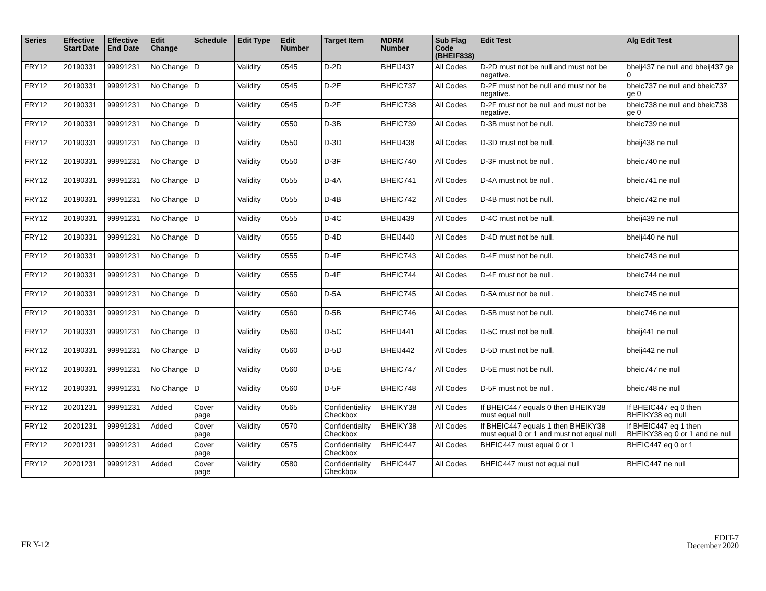| Series | Effective Start Date | Effective End Date | Edit Change | Schedule | Edit Type | Edit Number | Target Item | MDRM Number | Sub Flag Code (BHEIF838) | Edit Test | Alg Edit Test |
| --- | --- | --- | --- | --- | --- | --- | --- | --- | --- | --- | --- |
| FRY12 | 20190331 | 99991231 | No Change | D | Validity | 0545 | D-2D | BHEIJ437 | All Codes | D-2D must not be null and must not be negative. | bheij437 ne null and bheij437 ge 0 |
| FRY12 | 20190331 | 99991231 | No Change | D | Validity | 0545 | D-2E | BHEIC737 | All Codes | D-2E must not be null and must not be negative. | bheic737 ne null and bheic737 ge 0 |
| FRY12 | 20190331 | 99991231 | No Change | D | Validity | 0545 | D-2F | BHEIC738 | All Codes | D-2F must not be null and must not be negative. | bheic738 ne null and bheic738 ge 0 |
| FRY12 | 20190331 | 99991231 | No Change | D | Validity | 0550 | D-3B | BHEIC739 | All Codes | D-3B must not be null. | bheic739 ne null |
| FRY12 | 20190331 | 99991231 | No Change | D | Validity | 0550 | D-3D | BHEIJ438 | All Codes | D-3D must not be null. | bheij438 ne null |
| FRY12 | 20190331 | 99991231 | No Change | D | Validity | 0550 | D-3F | BHEIC740 | All Codes | D-3F must not be null. | bheic740 ne null |
| FRY12 | 20190331 | 99991231 | No Change | D | Validity | 0555 | D-4A | BHEIC741 | All Codes | D-4A must not be null. | bheic741 ne null |
| FRY12 | 20190331 | 99991231 | No Change | D | Validity | 0555 | D-4B | BHEIC742 | All Codes | D-4B must not be null. | bheic742 ne null |
| FRY12 | 20190331 | 99991231 | No Change | D | Validity | 0555 | D-4C | BHEIJ439 | All Codes | D-4C must not be null. | bheij439 ne null |
| FRY12 | 20190331 | 99991231 | No Change | D | Validity | 0555 | D-4D | BHEIJ440 | All Codes | D-4D must not be null. | bheij440 ne null |
| FRY12 | 20190331 | 99991231 | No Change | D | Validity | 0555 | D-4E | BHEIC743 | All Codes | D-4E must not be null. | bheic743 ne null |
| FRY12 | 20190331 | 99991231 | No Change | D | Validity | 0555 | D-4F | BHEIC744 | All Codes | D-4F must not be null. | bheic744 ne null |
| FRY12 | 20190331 | 99991231 | No Change | D | Validity | 0560 | D-5A | BHEIC745 | All Codes | D-5A must not be null. | bheic745 ne null |
| FRY12 | 20190331 | 99991231 | No Change | D | Validity | 0560 | D-5B | BHEIC746 | All Codes | D-5B must not be null. | bheic746 ne null |
| FRY12 | 20190331 | 99991231 | No Change | D | Validity | 0560 | D-5C | BHEIJ441 | All Codes | D-5C must not be null. | bheij441 ne null |
| FRY12 | 20190331 | 99991231 | No Change | D | Validity | 0560 | D-5D | BHEIJ442 | All Codes | D-5D must not be null. | bheij442 ne null |
| FRY12 | 20190331 | 99991231 | No Change | D | Validity | 0560 | D-5E | BHEIC747 | All Codes | D-5E must not be null. | bheic747 ne null |
| FRY12 | 20190331 | 99991231 | No Change | D | Validity | 0560 | D-5F | BHEIC748 | All Codes | D-5F must not be null. | bheic748 ne null |
| FRY12 | 20201231 | 99991231 | Added | Cover page | Validity | 0565 | Confidentiality Checkbox | BHEIKY38 | All Codes | If BHEIC447 equals 0 then BHEIKY38 must equal null | If BHEIC447 eq 0 then BHEIKY38 eq null |
| FRY12 | 20201231 | 99991231 | Added | Cover page | Validity | 0570 | Confidentiality Checkbox | BHEIKY38 | All Codes | If BHEIC447 equals 1 then BHEIKY38 must equal 0 or 1 and must not equal null | If BHEIC447 eq 1 then BHEIKY38 eq 0 or 1 and ne null |
| FRY12 | 20201231 | 99991231 | Added | Cover page | Validity | 0575 | Confidentiality Checkbox | BHEIC447 | All Codes | BHEIC447 must equal 0 or 1 | BHEIC447 eq 0 or 1 |
| FRY12 | 20201231 | 99991231 | Added | Cover page | Validity | 0580 | Confidentiality Checkbox | BHEIC447 | All Codes | BHEIC447 must not equal null | BHEIC447 ne null |
FR Y-12
EDIT-7
December 2020